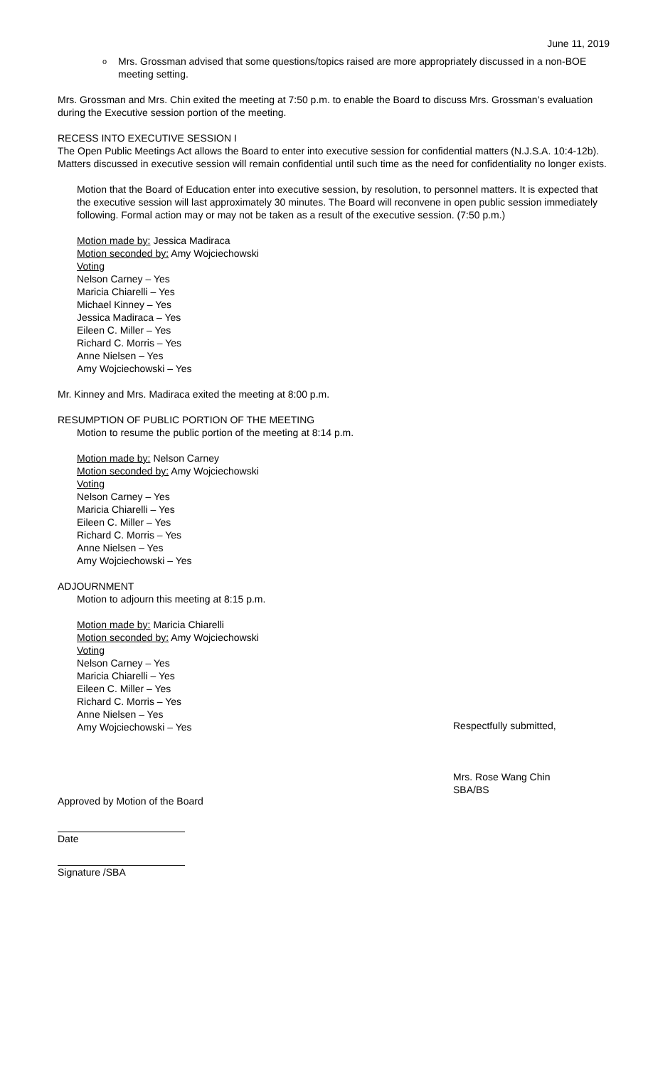June 11, 2019
o Mrs. Grossman advised that some questions/topics raised are more appropriately discussed in a non-BOE meeting setting.
Mrs. Grossman and Mrs. Chin exited the meeting at 7:50 p.m. to enable the Board to discuss Mrs. Grossman’s evaluation during the Executive session portion of the meeting.
RECESS INTO EXECUTIVE SESSION I
The Open Public Meetings Act allows the Board to enter into executive session for confidential matters (N.J.S.A. 10:4-12b). Matters discussed in executive session will remain confidential until such time as the need for confidentiality no longer exists.
Motion that the Board of Education enter into executive session, by resolution, to personnel matters. It is expected that the executive session will last approximately 30 minutes. The Board will reconvene in open public session immediately following. Formal action may or may not be taken as a result of the executive session. (7:50 p.m.)
Motion made by: Jessica Madiraca
Motion seconded by: Amy Wojciechowski
Voting
Nelson Carney – Yes
Maricia Chiarelli – Yes
Michael Kinney – Yes
Jessica Madiraca – Yes
Eileen C. Miller – Yes
Richard C. Morris – Yes
Anne Nielsen – Yes
Amy Wojciechowski – Yes
Mr. Kinney and Mrs. Madiraca exited the meeting at 8:00 p.m.
RESUMPTION OF PUBLIC PORTION OF THE MEETING
Motion to resume the public portion of the meeting at 8:14 p.m.
Motion made by: Nelson Carney
Motion seconded by: Amy Wojciechowski
Voting
Nelson Carney – Yes
Maricia Chiarelli – Yes
Eileen C. Miller – Yes
Richard C. Morris – Yes
Anne Nielsen – Yes
Amy Wojciechowski – Yes
ADJOURNMENT
Motion to adjourn this meeting at 8:15 p.m.
Motion made by: Maricia Chiarelli
Motion seconded by: Amy Wojciechowski
Voting
Nelson Carney – Yes
Maricia Chiarelli – Yes
Eileen C. Miller – Yes
Richard C. Morris – Yes
Anne Nielsen – Yes
Amy Wojciechowski – Yes
Respectfully submitted,
Mrs. Rose Wang Chin
SBA/BS
Approved by Motion of the Board
Date
Signature /SBA